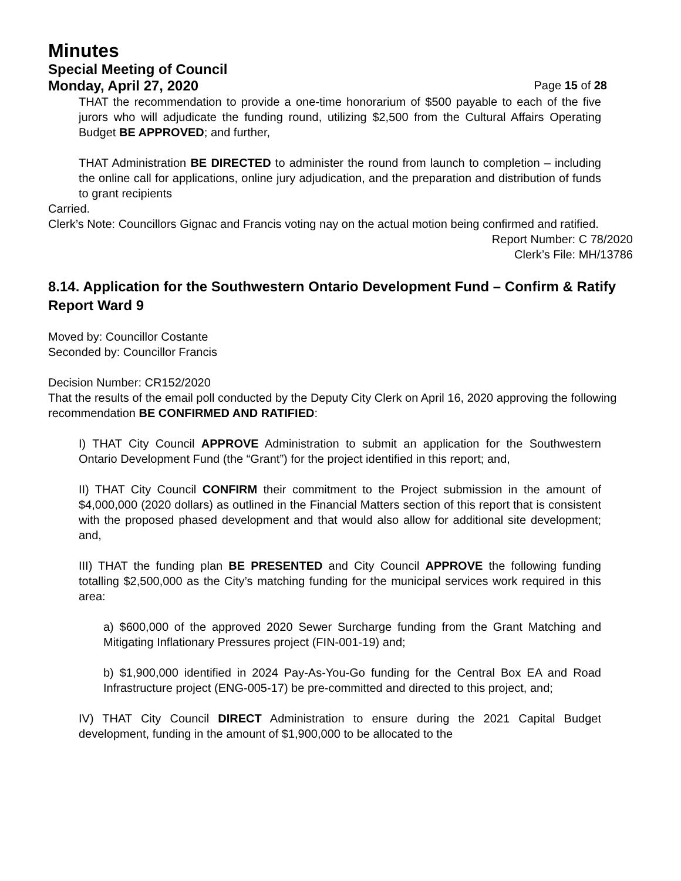Minutes
Special Meeting of Council
Monday, April 27, 2020 Page 15 of 28
THAT the recommendation to provide a one-time honorarium of $500 payable to each of the five jurors who will adjudicate the funding round, utilizing $2,500 from the Cultural Affairs Operating Budget BE APPROVED; and further,
THAT Administration BE DIRECTED to administer the round from launch to completion – including the online call for applications, online jury adjudication, and the preparation and distribution of funds to grant recipients
Carried.
Clerk’s Note: Councillors Gignac and Francis voting nay on the actual motion being confirmed and ratified.
Report Number: C 78/2020
Clerk’s File: MH/13786
8.14. Application for the Southwestern Ontario Development Fund – Confirm & Ratify Report Ward 9
Moved by: Councillor Costante
Seconded by: Councillor Francis
Decision Number: CR152/2020
That the results of the email poll conducted by the Deputy City Clerk on April 16, 2020 approving the following recommendation BE CONFIRMED AND RATIFIED:
I) THAT City Council APPROVE Administration to submit an application for the Southwestern Ontario Development Fund (the “Grant”) for the project identified in this report; and,
II) THAT City Council CONFIRM their commitment to the Project submission in the amount of $4,000,000 (2020 dollars) as outlined in the Financial Matters section of this report that is consistent with the proposed phased development and that would also allow for additional site development; and,
III) THAT the funding plan BE PRESENTED and City Council APPROVE the following funding totalling $2,500,000 as the City’s matching funding for the municipal services work required in this area:
a) $600,000 of the approved 2020 Sewer Surcharge funding from the Grant Matching and Mitigating Inflationary Pressures project (FIN-001-19) and;
b) $1,900,000 identified in 2024 Pay-As-You-Go funding for the Central Box EA and Road Infrastructure project (ENG-005-17) be pre-committed and directed to this project, and;
IV) THAT City Council DIRECT Administration to ensure during the 2021 Capital Budget development, funding in the amount of $1,900,000 to be allocated to the